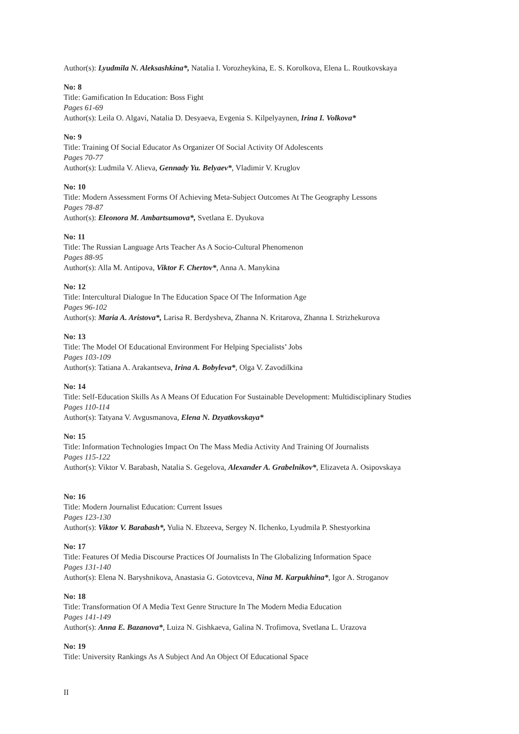Author(s): Lyudmila N. Aleksashkina*, Natalia I. Vorozheykina, E. S. Korolkova, Elena L. Routkovskaya
No: 8
Title: Gamification In Education: Boss Fight
Pages 61-69
Author(s): Leila O. Algavi, Natalia D. Desyaeva, Evgenia S. Kilpelyaynen, Irina I. Volkova*
No: 9
Title: Training Of Social Educator As Organizer Of Social Activity Of Adolescents
Pages 70-77
Author(s): Ludmila V. Alieva, Gennady Yu. Belyaev*, Vladimir V. Kruglov
No: 10
Title: Modern Assessment Forms Of Achieving Meta-Subject Outcomes At The Geography Lessons
Pages 78-87
Author(s): Eleonora M. Ambartsumova*, Svetlana E. Dyukova
No: 11
Title: The Russian Language Arts Teacher As A Socio-Cultural Phenomenon
Pages 88-95
Author(s): Alla M. Antipova, Viktor F. Chertov*, Anna A. Manykina
No: 12
Title: Intercultural Dialogue In The Education Space Of The Information Age
Pages 96-102
Author(s): Maria A. Aristova*, Larisa R. Berdysheva, Zhanna N. Kritarova, Zhanna I. Strizhekurova
No: 13
Title: The Model Of Educational Environment For Helping Specialists’ Jobs
Pages 103-109
Author(s): Tatiana A. Arakantseva, Irina A. Bobyleva*, Olga V. Zavodilkina
No: 14
Title: Self-Education Skills As A Means Of Education For Sustainable Development: Multidisciplinary Studies
Pages 110-114
Author(s): Tatyana V. Avgusmanova, Elena N. Dzyatkovskaya*
No: 15
Title: Information Technologies Impact On The Mass Media Activity And Training Of Journalists
Pages 115-122
Author(s): Viktor V. Barabash, Natalia S. Gegelova, Alexander A. Grabelnikov*, Elizaveta A. Osipovskaya
No: 16
Title: Modern Journalist Education: Current Issues
Pages 123-130
Author(s): Viktor V. Barabash*, Yulia N. Ebzeeva, Sergey N. Ilchenko, Lyudmila P. Shestyorkina
No: 17
Title: Features Of Media Discourse Practices Of Journalists In The Globalizing Information Space
Pages 131-140
Author(s): Elena N. Baryshnikova, Anastasia G. Gotovtceva, Nina M. Karpukhina*, Igor A. Stroganov
No: 18
Title: Transformation Of A Media Text Genre Structure In The Modern Media Education
Pages 141-149
Author(s): Anna E. Bazanova*, Luiza N. Gishkaeva, Galina N. Trofimova, Svetlana L. Urazova
No: 19
Title: University Rankings As A Subject And An Object Of Educational Space
II